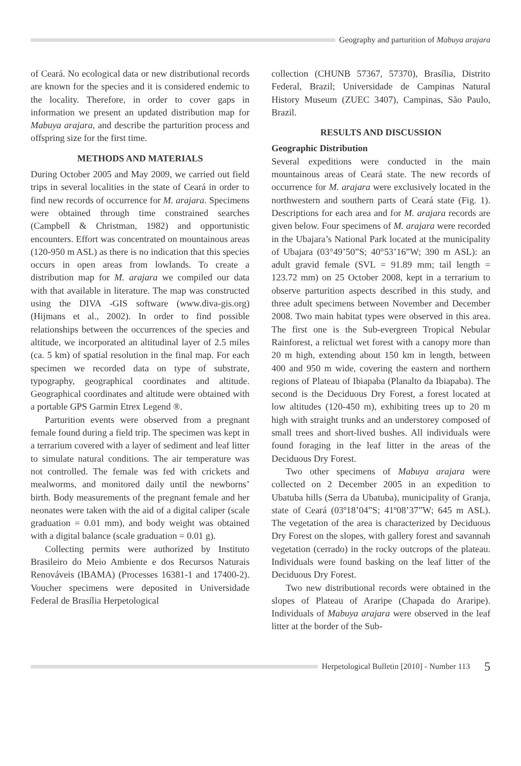Geography and parturition of Mabuya arajara
of Ceará. No ecological data or new distributional records are known for the species and it is considered endemic to the locality. Therefore, in order to cover gaps in information we present an updated distribution map for Mabuya arajara, and describe the parturition process and offspring size for the first time.
METHODS AND MATERIALS
During October 2005 and May 2009, we carried out field trips in several localities in the state of Ceará in order to find new records of occurrence for M. arajara. Specimens were obtained through time constrained searches (Campbell & Christman, 1982) and opportunistic encounters. Effort was concentrated on mountainous areas (120-950 m ASL) as there is no indication that this species occurs in open areas from lowlands. To create a distribution map for M. arajara we compiled our data with that available in literature. The map was constructed using the DIVA -GIS software (www.diva-gis.org) (Hijmans et al., 2002). In order to find possible relationships between the occurrences of the species and altitude, we incorporated an altitudinal layer of 2.5 miles (ca. 5 km) of spatial resolution in the final map. For each specimen we recorded data on type of substrate, typography, geographical coordinates and altitude. Geographical coordinates and altitude were obtained with a portable GPS Garmin Etrex Legend ®.
Parturition events were observed from a pregnant female found during a field trip. The specimen was kept in a terrarium covered with a layer of sediment and leaf litter to simulate natural conditions. The air temperature was not controlled. The female was fed with crickets and mealworms, and monitored daily until the newborns’ birth. Body measurements of the pregnant female and her neonates were taken with the aid of a digital caliper (scale graduation = 0.01 mm), and body weight was obtained with a digital balance (scale graduation = 0.01 g).
Collecting permits were authorized by Instituto Brasileiro do Meio Ambiente e dos Recursos Naturais Renováveis (IBAMA) (Processes 16381-1 and 17400-2). Voucher specimens were deposited in Universidade Federal de Brasília Herpetological
collection (CHUNB 57367, 57370), Brasília, Distrito Federal, Brazil; Universidade de Campinas Natural History Museum (ZUEC 3407), Campinas, São Paulo, Brazil.
RESULTS AND DISCUSSION
Geographic Distribution
Several expeditions were conducted in the main mountainous areas of Ceará state. The new records of occurrence for M. arajara were exclusively located in the northwestern and southern parts of Ceará state (Fig. 1). Descriptions for each area and for M. arajara records are given below. Four specimens of M. arajara were recorded in the Ubajara’s National Park located at the municipality of Ubajara (03°49’50”S; 40°53’16”W; 390 m ASL): an adult gravid female (SVL = 91.89 mm; tail length = 123.72 mm) on 25 October 2008, kept in a terrarium to observe parturition aspects described in this study, and three adult specimens between November and December 2008. Two main habitat types were observed in this area. The first one is the Sub-evergreen Tropical Nebular Rainforest, a relictual wet forest with a canopy more than 20 m high, extending about 150 km in length, between 400 and 950 m wide, covering the eastern and northern regions of Plateau of Ibiapaba (Planalto da Ibiapaba). The second is the Deciduous Dry Forest, a forest located at low altitudes (120-450 m), exhibiting trees up to 20 m high with straight trunks and an understorey composed of small trees and short-lived bushes. All individuals were found foraging in the leaf litter in the areas of the Deciduous Dry Forest.
Two other specimens of Mabuya arajara were collected on 2 December 2005 in an expedition to Ubatuba hills (Serra da Ubatuba), municipality of Granja, state of Ceará (03º18’04”S; 41º08’37”W; 645 m ASL). The vegetation of the area is characterized by Deciduous Dry Forest on the slopes, with gallery forest and savannah vegetation (cerrado) in the rocky outcrops of the plateau. Individuals were found basking on the leaf litter of the Deciduous Dry Forest.
Two new distributional records were obtained in the slopes of Plateau of Araripe (Chapada do Araripe). Individuals of Mabuya arajara were observed in the leaf litter at the border of the Sub-
Herpetological Bulletin [2010] - Number 113 5